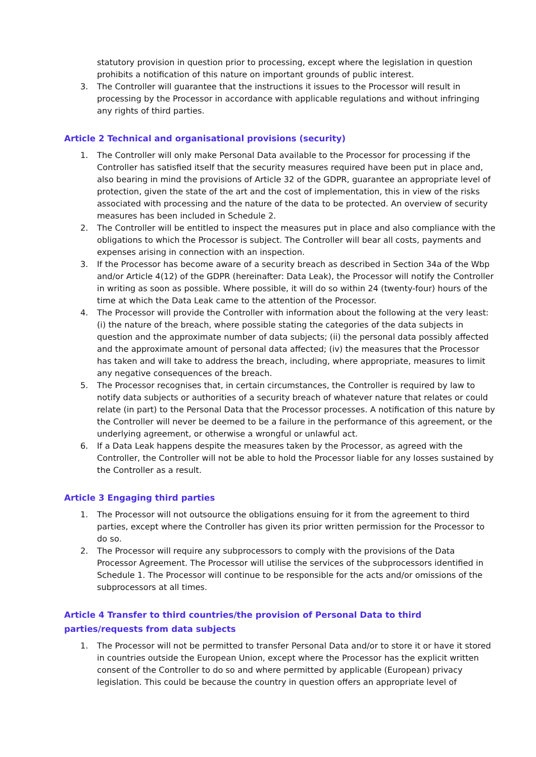statutory provision in question prior to processing, except where the legislation in question prohibits a notification of this nature on important grounds of public interest.
3. The Controller will guarantee that the instructions it issues to the Processor will result in processing by the Processor in accordance with applicable regulations and without infringing any rights of third parties.
Article 2 Technical and organisational provisions (security)
1. The Controller will only make Personal Data available to the Processor for processing if the Controller has satisfied itself that the security measures required have been put in place and, also bearing in mind the provisions of Article 32 of the GDPR, guarantee an appropriate level of protection, given the state of the art and the cost of implementation, this in view of the risks associated with processing and the nature of the data to be protected. An overview of security measures has been included in Schedule 2.
2. The Controller will be entitled to inspect the measures put in place and also compliance with the obligations to which the Processor is subject. The Controller will bear all costs, payments and expenses arising in connection with an inspection.
3. If the Processor has become aware of a security breach as described in Section 34a of the Wbp and/or Article 4(12) of the GDPR (hereinafter: Data Leak), the Processor will notify the Controller in writing as soon as possible. Where possible, it will do so within 24 (twenty-four) hours of the time at which the Data Leak came to the attention of the Processor.
4. The Processor will provide the Controller with information about the following at the very least: (i) the nature of the breach, where possible stating the categories of the data subjects in question and the approximate number of data subjects; (ii) the personal data possibly affected and the approximate amount of personal data affected; (iv) the measures that the Processor has taken and will take to address the breach, including, where appropriate, measures to limit any negative consequences of the breach.
5. The Processor recognises that, in certain circumstances, the Controller is required by law to notify data subjects or authorities of a security breach of whatever nature that relates or could relate (in part) to the Personal Data that the Processor processes. A notification of this nature by the Controller will never be deemed to be a failure in the performance of this agreement, or the underlying agreement, or otherwise a wrongful or unlawful act.
6. If a Data Leak happens despite the measures taken by the Processor, as agreed with the Controller, the Controller will not be able to hold the Processor liable for any losses sustained by the Controller as a result.
Article 3 Engaging third parties
1. The Processor will not outsource the obligations ensuing for it from the agreement to third parties, except where the Controller has given its prior written permission for the Processor to do so.
2. The Processor will require any subprocessors to comply with the provisions of the Data Processor Agreement. The Processor will utilise the services of the subprocessors identified in Schedule 1. The Processor will continue to be responsible for the acts and/or omissions of the subprocessors at all times.
Article 4 Transfer to third countries/the provision of Personal Data to third parties/requests from data subjects
1. The Processor will not be permitted to transfer Personal Data and/or to store it or have it stored in countries outside the European Union, except where the Processor has the explicit written consent of the Controller to do so and where permitted by applicable (European) privacy legislation. This could be because the country in question offers an appropriate level of